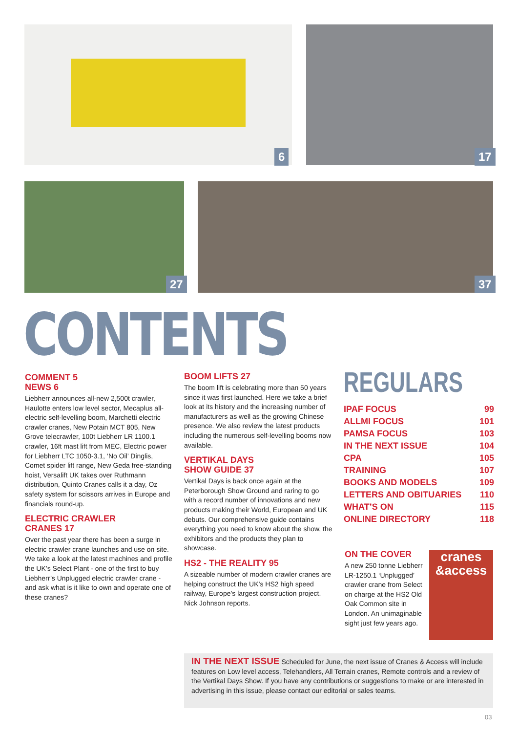6 17
27 37
CONTENTS
COMMENT 5
NEWS 6
Liebherr announces all-new 2,500t crawler, Haulotte enters low level sector, Mecaplus all-electric self-levelling boom, Marchetti electric crawler cranes, New Potain MCT 805, New Grove telecrawler, 100t Liebherr LR 1100.1 crawler, 16ft mast lift from MEC, Electric power for Liebherr LTC 1050-3.1, ‘No Oil’ Dinglis, Comet spider lift range, New Geda free-standing hoist, Versalift UK takes over Ruthmann distribution, Quinto Cranes calls it a day, Oz safety system for scissors arrives in Europe and financials round-up.
ELECTRIC CRAWLER
CRANES 17
Over the past year there has been a surge in electric crawler crane launches and use on site. We take a look at the latest machines and profile the UK’s Select Plant - one of the first to buy Liebherr’s Unplugged electric crawler crane - and ask what is it like to own and operate one of these cranes?
BOOM LIFTS 27
The boom lift is celebrating more than 50 years since it was first launched. Here we take a brief look at its history and the increasing number of manufacturers as well as the growing Chinese presence. We also review the latest products including the numerous self-levelling booms now available.
VERTIKAL DAYS
SHOW GUIDE 37
Vertikal Days is back once again at the Peterborough Show Ground and raring to go with a record number of innovations and new products making their World, European and UK debuts. Our comprehensive guide contains everything you need to know about the show, the exhibitors and the products they plan to showcase.
HS2 - THE REALITY 95
A sizeable number of modern crawler cranes are helping construct the UK’s HS2 high speed railway, Europe’s largest construction project. Nick Johnson reports.
REGULARS
| IPAF FOCUS | 99 |
| ALLMI FOCUS | 101 |
| PAMSA FOCUS | 103 |
| IN THE NEXT ISSUE | 104 |
| CPA | 105 |
| TRAINING | 107 |
| BOOKS AND MODELS | 109 |
| LETTERS AND OBITUARIES | 110 |
| WHAT’S ON | 115 |
| ONLINE DIRECTORY | 118 |
ON THE COVER
A new 250 tonne Liebherr LR-1250.1 ‘Unplugged’ crawler crane from Select on charge at the HS2 Old Oak Common site in London. An unimaginable sight just few years ago.
cranes
&access
IN THE NEXT ISSUE Scheduled for June, the next issue of Cranes & Access will include features on Low level access, Telehandlers, All Terrain cranes, Remote controls and a review of the Vertikal Days Show. If you have any contributions or suggestions to make or are interested in advertising in this issue, please contact our editorial or sales teams.
03